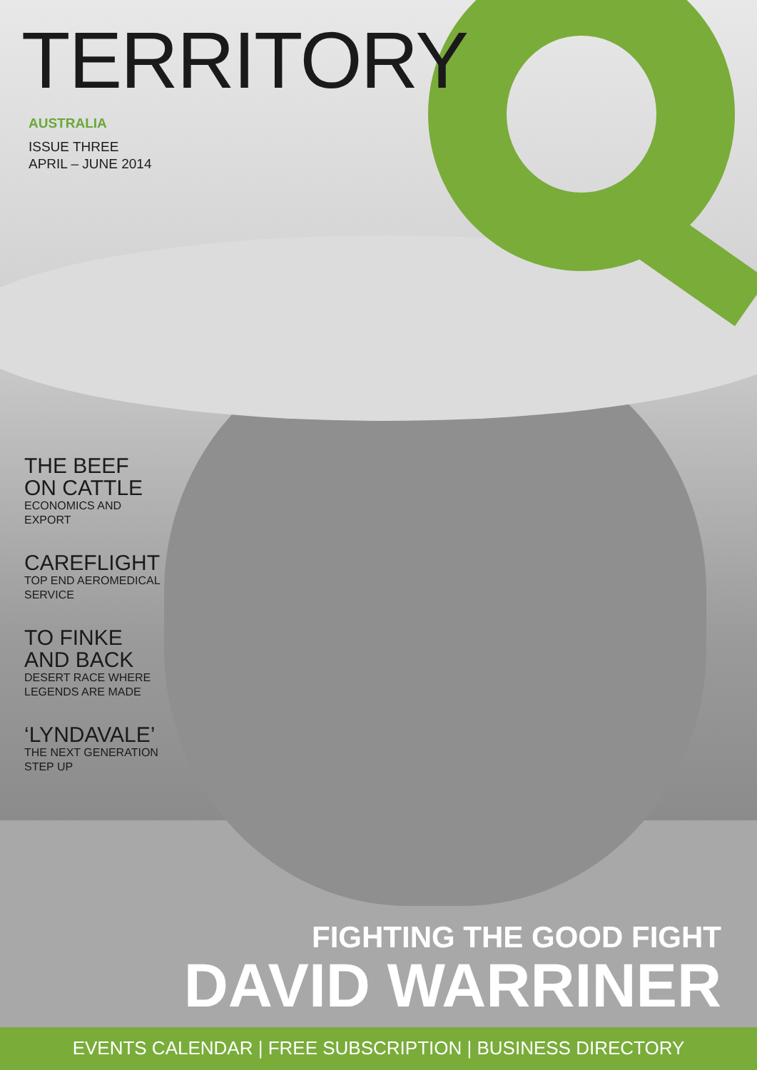TERRITORY
AUSTRALIA
ISSUE THREE
APRIL – JUNE 2014
THE BEEF
ON CATTLE
ECONOMICS AND
EXPORT
CAREFLIGHT
TOP END AEROMEDICAL
SERVICE
TO FINKE
AND BACK
DESERT RACE WHERE
LEGENDS ARE MADE
‘LYNDAVALE’
THE NEXT GENERATION
STEP UP
FIGHTING THE GOOD FIGHT
DAVID WARRINER
EVENTS CALENDAR | FREE SUBSCRIPTION | BUSINESS DIRECTORY